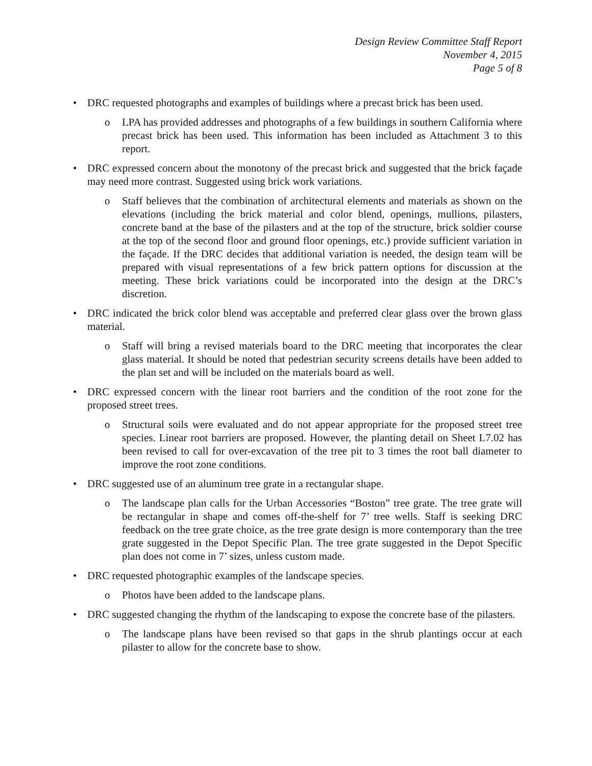Design Review Committee Staff Report
November 4, 2015
Page 5 of 8
• DRC requested photographs and examples of buildings where a precast brick has been used.
o LPA has provided addresses and photographs of a few buildings in southern California where precast brick has been used. This information has been included as Attachment 3 to this report.
• DRC expressed concern about the monotony of the precast brick and suggested that the brick façade may need more contrast. Suggested using brick work variations.
o Staff believes that the combination of architectural elements and materials as shown on the elevations (including the brick material and color blend, openings, mullions, pilasters, concrete band at the base of the pilasters and at the top of the structure, brick soldier course at the top of the second floor and ground floor openings, etc.) provide sufficient variation in the façade. If the DRC decides that additional variation is needed, the design team will be prepared with visual representations of a few brick pattern options for discussion at the meeting. These brick variations could be incorporated into the design at the DRC’s discretion.
• DRC indicated the brick color blend was acceptable and preferred clear glass over the brown glass material.
o Staff will bring a revised materials board to the DRC meeting that incorporates the clear glass material. It should be noted that pedestrian security screens details have been added to the plan set and will be included on the materials board as well.
• DRC expressed concern with the linear root barriers and the condition of the root zone for the proposed street trees.
o Structural soils were evaluated and do not appear appropriate for the proposed street tree species. Linear root barriers are proposed. However, the planting detail on Sheet L7.02 has been revised to call for over-excavation of the tree pit to 3 times the root ball diameter to improve the root zone conditions.
• DRC suggested use of an aluminum tree grate in a rectangular shape.
o The landscape plan calls for the Urban Accessories “Boston” tree grate. The tree grate will be rectangular in shape and comes off-the-shelf for 7’ tree wells. Staff is seeking DRC feedback on the tree grate choice, as the tree grate design is more contemporary than the tree grate suggested in the Depot Specific Plan. The tree grate suggested in the Depot Specific plan does not come in 7’ sizes, unless custom made.
• DRC requested photographic examples of the landscape species.
o Photos have been added to the landscape plans.
• DRC suggested changing the rhythm of the landscaping to expose the concrete base of the pilasters.
o The landscape plans have been revised so that gaps in the shrub plantings occur at each pilaster to allow for the concrete base to show.